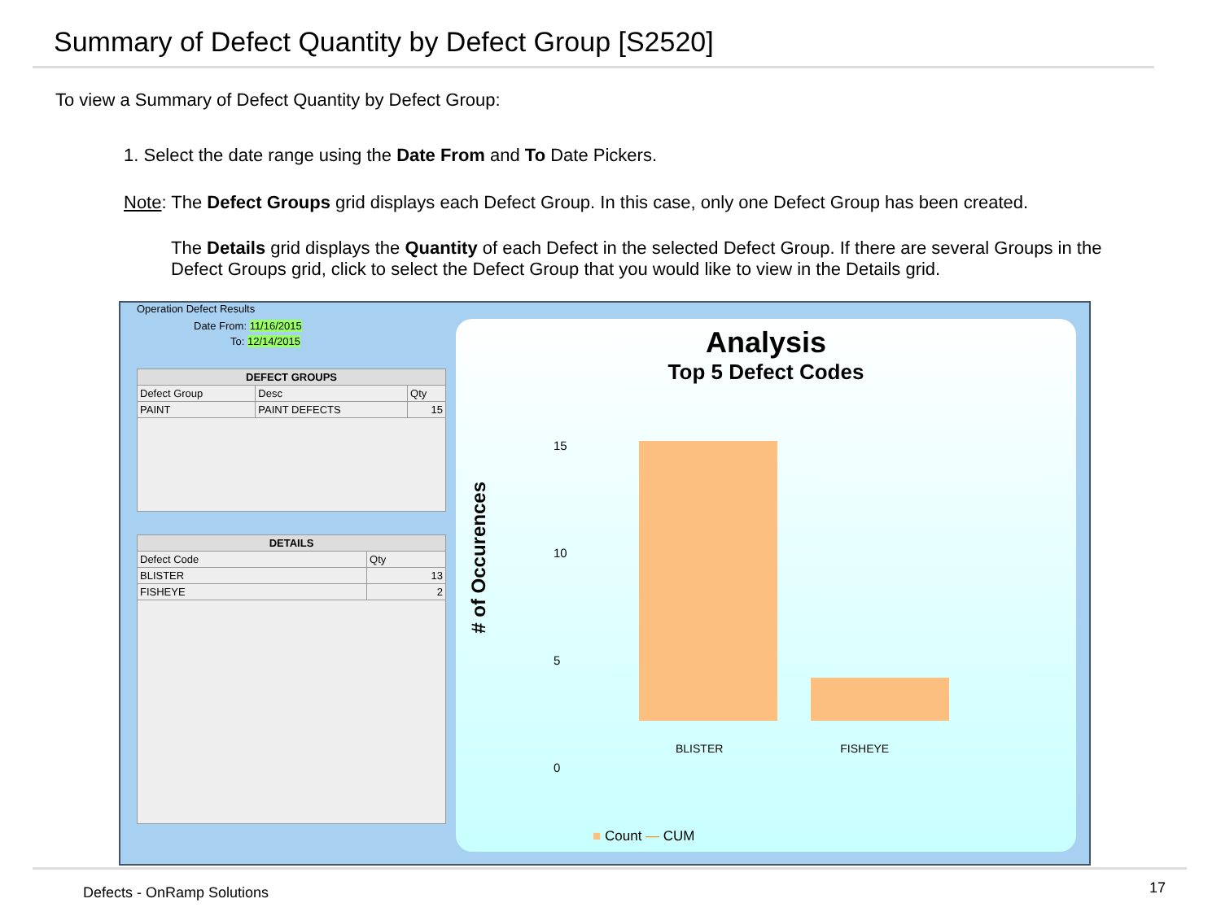Summary of Defect Quantity by Defect Group [S2520]
To view a Summary of Defect Quantity by Defect Group:
1. Select the date range using the Date From and To Date Pickers.
Note: The Defect Groups grid displays each Defect Group. In this case, only one Defect Group has been created.
The Details grid displays the Quantity of each Defect in the selected Defect Group. If there are several Groups in the Defect Groups grid, click to select the Defect Group that you would like to view in the Details grid.
Operation Defect Results
Date From: 11/16/2015
To: 12/14/2015
| DEFECT GROUPS | | |
| --- | --- | --- |
| Defect Group | Desc | Qty |
| PAINT | PAINT DEFECTS | 15 |
| DETAILS | |
| --- | --- |
| Defect Code | Qty |
| BLISTER | 13 |
| FISHEYE | 2 |
Analysis
Top 5 Defect Codes
# of Occurences
15
10
5
0
BLISTER FISHEYE
■ Count — CUM
Defects - OnRamp Solutions 17